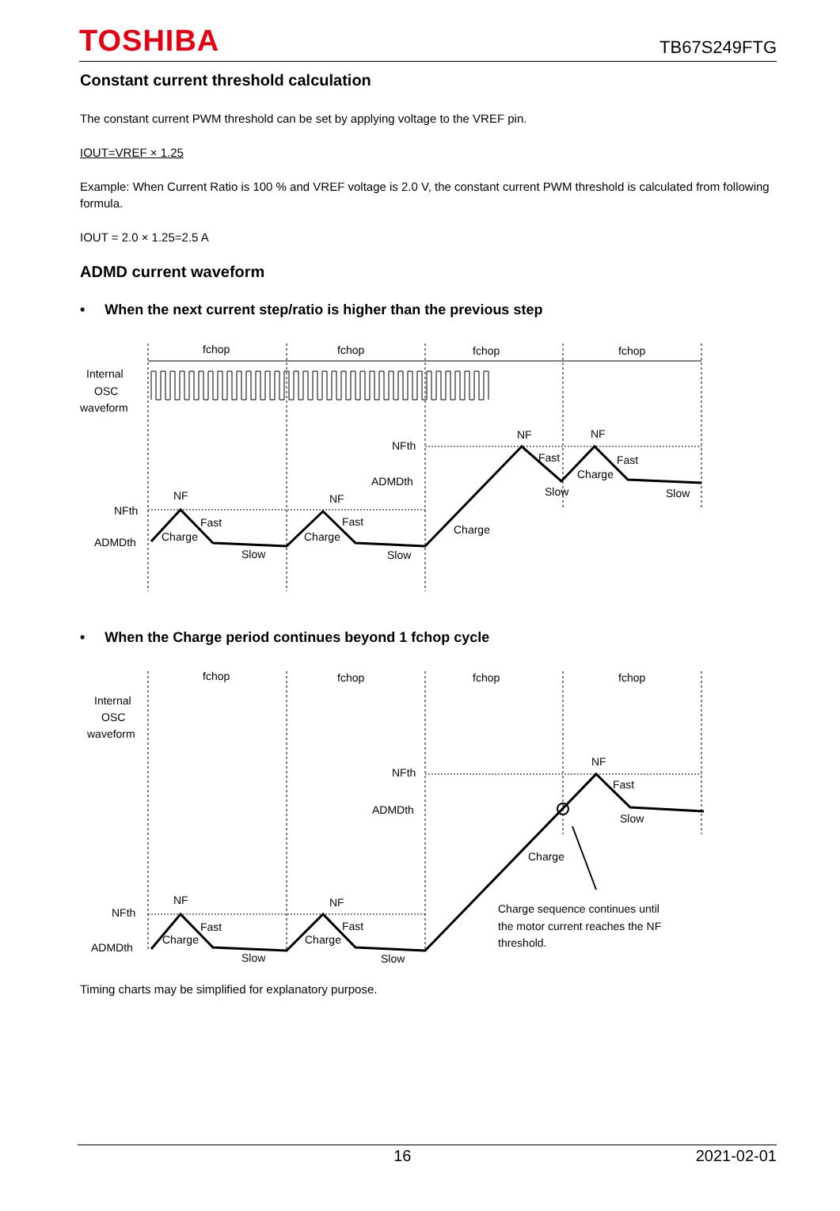TOSHIBA
TB67S249FTG
Constant current threshold calculation
The constant current PWM threshold can be set by applying voltage to the VREF pin.
IOUT=VREF × 1.25
Example: When Current Ratio is 100 % and VREF voltage is 2.0 V, the constant current PWM threshold is calculated from following formula.
IOUT = 2.0 × 1.25=2.5 A
ADMD current waveform
• When the next current step/ratio is higher than the previous step
fchop
fchop
fchop
fchop
Internal
OSC
waveform
NFth
ADMDth
NFth
ADMDth
NF
NF
NF
NF
Fast
Fast
Fast
Fast
Charge
Charge
Charge
Charge
Slow
Slow
Slow
Slow
• When the Charge period continues beyond 1 fchop cycle
fchop
fchop
fchop
fchop
Internal
OSC
waveform
NFth
ADMDth
NFth
ADMDth
NF
NF
NF
Fast
Fast
Fast
Charge
Charge
Charge
Slow
Slow
Slow
Charge sequence continues until
the motor current reaches the NF
threshold.
Timing charts may be simplified for explanatory purpose.
16 2021-02-01